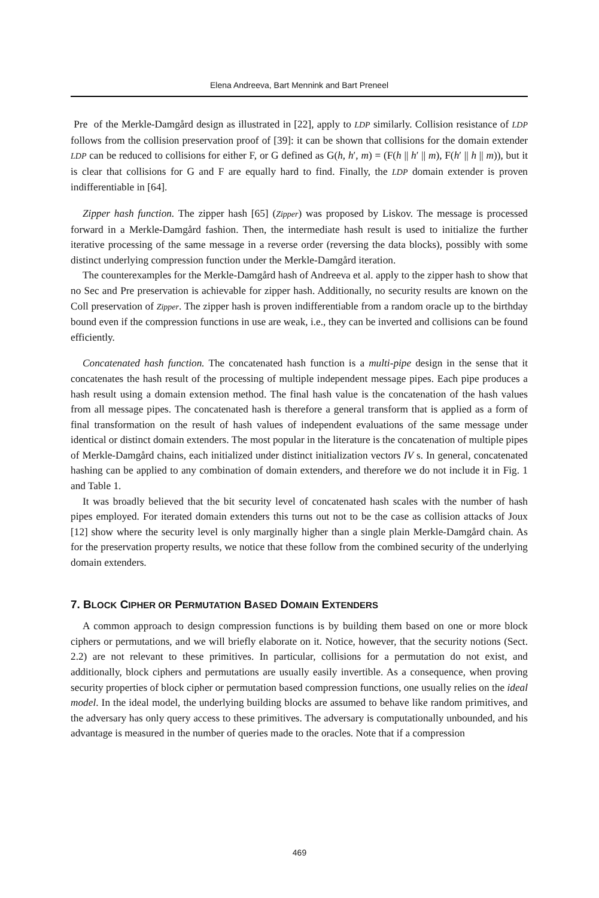Elena Andreeva, Bart Mennink and Bart Preneel
Pre of the Merkle-Damgård design as illustrated in [22], apply to LDP similarly. Collision resistance of LDP follows from the collision preservation proof of [39]: it can be shown that collisions for the domain extender LDP can be reduced to collisions for either F, or G defined as G(h, h′, m) = (F(h || h′ || m), F(h′ || h || m)), but it is clear that collisions for G and F are equally hard to find. Finally, the LDP domain extender is proven indifferentiable in [64].
Zipper hash function. The zipper hash [65] (Zipper) was proposed by Liskov. The message is processed forward in a Merkle-Damgård fashion. Then, the intermediate hash result is used to initialize the further iterative processing of the same message in a reverse order (reversing the data blocks), possibly with some distinct underlying compression function under the Merkle-Damgård iteration.
The counterexamples for the Merkle-Damgård hash of Andreeva et al. apply to the zipper hash to show that no Sec and Pre preservation is achievable for zipper hash. Additionally, no security results are known on the Coll preservation of Zipper. The zipper hash is proven indifferentiable from a random oracle up to the birthday bound even if the compression functions in use are weak, i.e., they can be inverted and collisions can be found efficiently.
Concatenated hash function. The concatenated hash function is a multi-pipe design in the sense that it concatenates the hash result of the processing of multiple independent message pipes. Each pipe produces a hash result using a domain extension method. The final hash value is the concatenation of the hash values from all message pipes. The concatenated hash is therefore a general transform that is applied as a form of final transformation on the result of hash values of independent evaluations of the same message under identical or distinct domain extenders. The most popular in the literature is the concatenation of multiple pipes of Merkle-Damgård chains, each initialized under distinct initialization vectors IV s. In general, concatenated hashing can be applied to any combination of domain extenders, and therefore we do not include it in Fig. 1 and Table 1.
It was broadly believed that the bit security level of concatenated hash scales with the number of hash pipes employed. For iterated domain extenders this turns out not to be the case as collision attacks of Joux [12] show where the security level is only marginally higher than a single plain Merkle-Damgård chain. As for the preservation property results, we notice that these follow from the combined security of the underlying domain extenders.
7. BLOCK CIPHER OR PERMUTATION BASED DOMAIN EXTENDERS
A common approach to design compression functions is by building them based on one or more block ciphers or permutations, and we will briefly elaborate on it. Notice, however, that the security notions (Sect. 2.2) are not relevant to these primitives. In particular, collisions for a permutation do not exist, and additionally, block ciphers and permutations are usually easily invertible. As a consequence, when proving security properties of block cipher or permutation based compression functions, one usually relies on the ideal model. In the ideal model, the underlying building blocks are assumed to behave like random primitives, and the adversary has only query access to these primitives. The adversary is computationally unbounded, and his advantage is measured in the number of queries made to the oracles. Note that if a compression
469